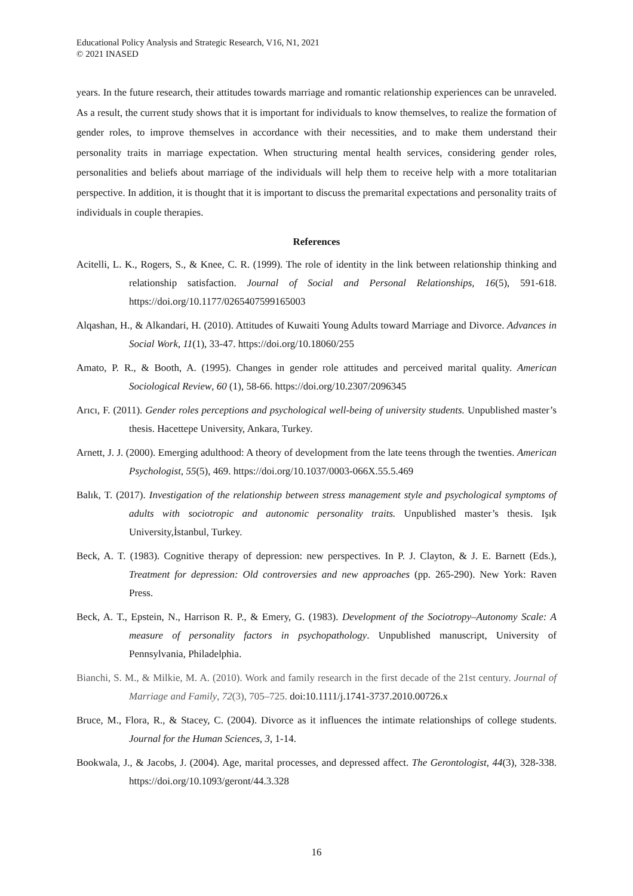Educational Policy Analysis and Strategic Research, V16, N1, 2021
© 2021 INASED
years. In the future research, their attitudes towards marriage and romantic relationship experiences can be unraveled. As a result, the current study shows that it is important for individuals to know themselves, to realize the formation of gender roles, to improve themselves in accordance with their necessities, and to make them understand their personality traits in marriage expectation. When structuring mental health services, considering gender roles, personalities and beliefs about marriage of the individuals will help them to receive help with a more totalitarian perspective. In addition, it is thought that it is important to discuss the premarital expectations and personality traits of individuals in couple therapies.
References
Acitelli, L. K., Rogers, S., & Knee, C. R. (1999). The role of identity in the link between relationship thinking and relationship satisfaction. Journal of Social and Personal Relationships, 16(5), 591-618. https://doi.org/10.1177/0265407599165003
Alqashan, H., & Alkandari, H. (2010). Attitudes of Kuwaiti Young Adults toward Marriage and Divorce. Advances in Social Work, 11(1), 33-47. https://doi.org/10.18060/255
Amato, P. R., & Booth, A. (1995). Changes in gender role attitudes and perceived marital quality. American Sociological Review, 60 (1), 58-66. https://doi.org/10.2307/2096345
Arıcı, F. (2011). Gender roles perceptions and psychological well-being of university students. Unpublished master’s thesis. Hacettepe University, Ankara, Turkey.
Arnett, J. J. (2000). Emerging adulthood: A theory of development from the late teens through the twenties. American Psychologist, 55(5), 469. https://doi.org/10.1037/0003-066X.55.5.469
Balık, T. (2017). Investigation of the relationship between stress management style and psychological symptoms of adults with sociotropic and autonomic personality traits. Unpublished master’s thesis. Işık University,İstanbul, Turkey.
Beck, A. T. (1983). Cognitive therapy of depression: new perspectives. In P. J. Clayton, & J. E. Barnett (Eds.), Treatment for depression: Old controversies and new approaches (pp. 265-290). New York: Raven Press.
Beck, A. T., Epstein, N., Harrison R. P., & Emery, G. (1983). Development of the Sociotropy–Autonomy Scale: A measure of personality factors in psychopathology. Unpublished manuscript, University of Pennsylvania, Philadelphia.
Bianchi, S. M., & Milkie, M. A. (2010). Work and family research in the first decade of the 21st century. Journal of Marriage and Family, 72(3), 705–725. doi:10.1111/j.1741-3737.2010.00726.x
Bruce, M., Flora, R., & Stacey, C. (2004). Divorce as it influences the intimate relationships of college students. Journal for the Human Sciences, 3, 1-14.
Bookwala, J., & Jacobs, J. (2004). Age, marital processes, and depressed affect. The Gerontologist, 44(3), 328-338. https://doi.org/10.1093/geront/44.3.328
16